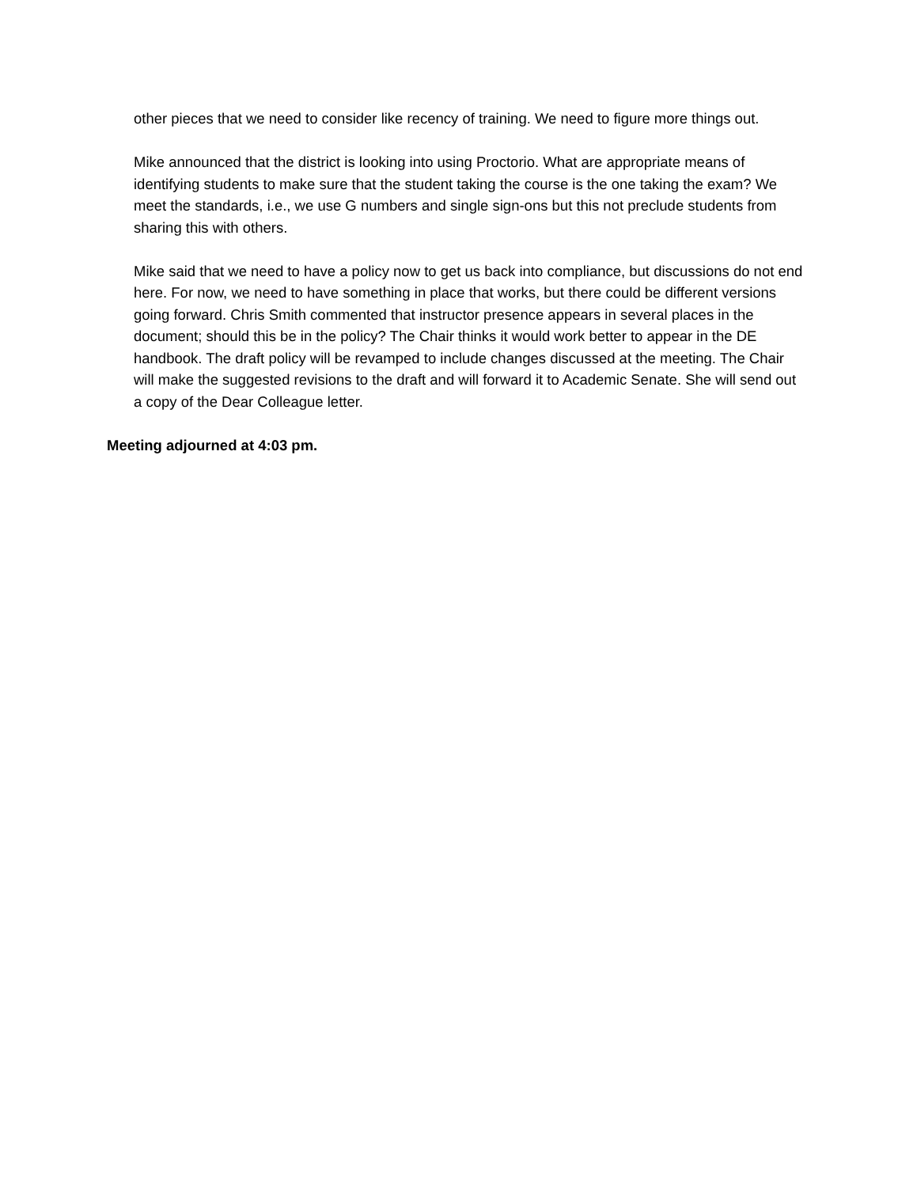other pieces that we need to consider like recency of training. We need to figure more things out.
Mike announced that the district is looking into using Proctorio. What are appropriate means of identifying students to make sure that the student taking the course is the one taking the exam? We meet the standards, i.e., we use G numbers and single sign-ons but this not preclude students from sharing this with others.
Mike said that we need to have a policy now to get us back into compliance, but discussions do not end here. For now, we need to have something in place that works, but there could be different versions going forward. Chris Smith commented that instructor presence appears in several places in the document; should this be in the policy? The Chair thinks it would work better to appear in the DE handbook. The draft policy will be revamped to include changes discussed at the meeting. The Chair will make the suggested revisions to the draft and will forward it to Academic Senate. She will send out a copy of the Dear Colleague letter.
Meeting adjourned at 4:03 pm.